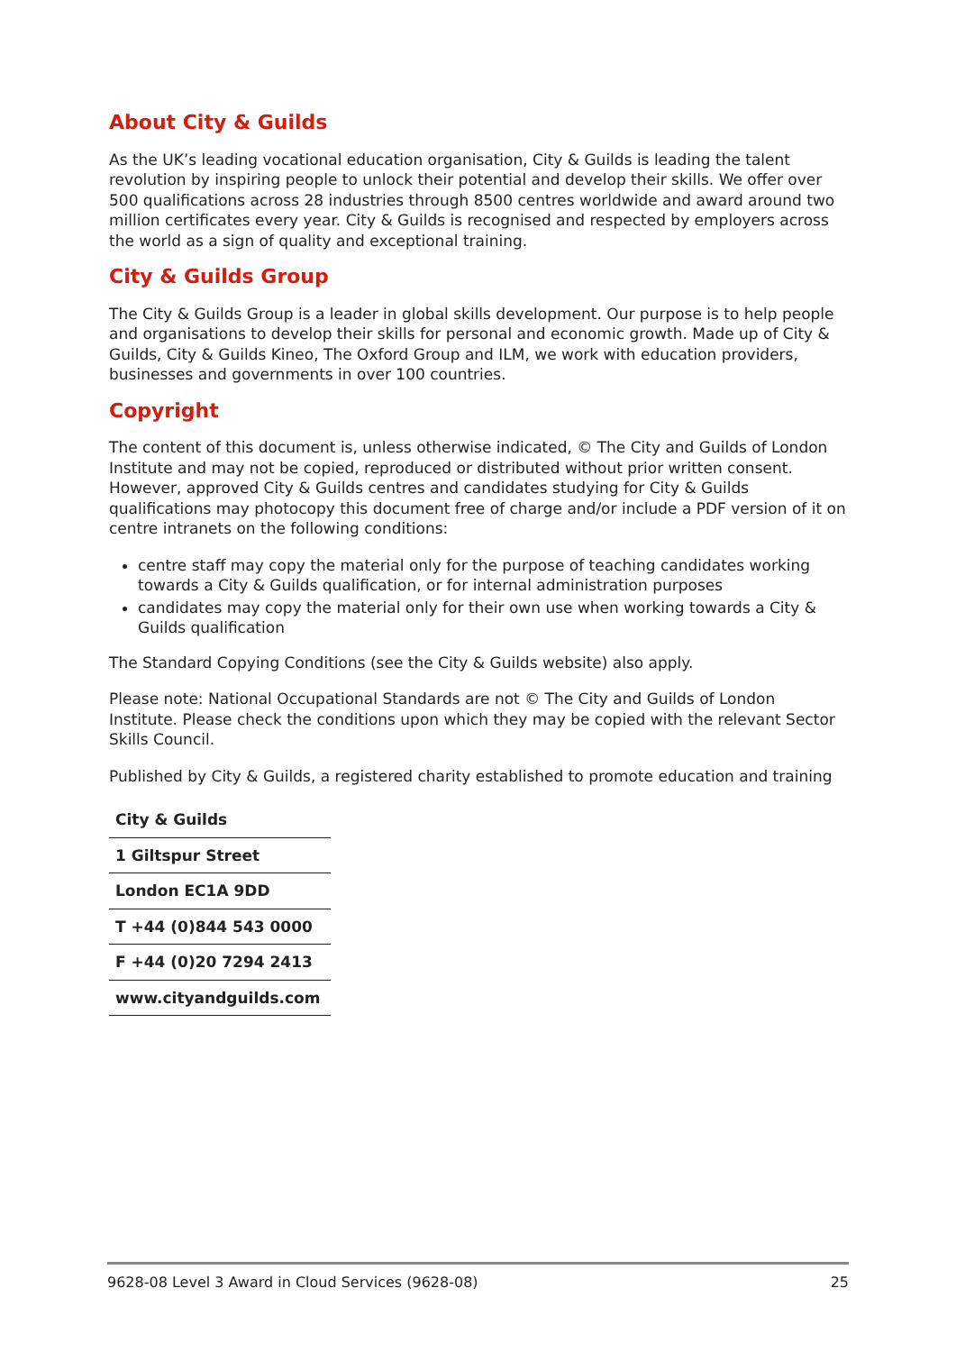About City & Guilds
As the UK’s leading vocational education organisation, City & Guilds is leading the talent revolution by inspiring people to unlock their potential and develop their skills. We offer over 500 qualifications across 28 industries through 8500 centres worldwide and award around two million certificates every year. City & Guilds is recognised and respected by employers across the world as a sign of quality and exceptional training.
City & Guilds Group
The City & Guilds Group is a leader in global skills development. Our purpose is to help people and organisations to develop their skills for personal and economic growth. Made up of City & Guilds, City & Guilds Kineo, The Oxford Group and ILM, we work with education providers, businesses and governments in over 100 countries.
Copyright
The content of this document is, unless otherwise indicated, © The City and Guilds of London Institute and may not be copied, reproduced or distributed without prior written consent. However, approved City & Guilds centres and candidates studying for City & Guilds qualifications may photocopy this document free of charge and/or include a PDF version of it on centre intranets on the following conditions:
centre staff may copy the material only for the purpose of teaching candidates working towards a City & Guilds qualification, or for internal administration purposes
candidates may copy the material only for their own use when working towards a City & Guilds qualification
The Standard Copying Conditions (see the City & Guilds website) also apply.
Please note: National Occupational Standards are not © The City and Guilds of London Institute. Please check the conditions upon which they may be copied with the relevant Sector Skills Council.
Published by City & Guilds, a registered charity established to promote education and training
| City & Guilds |
| 1 Giltspur Street |
| London EC1A 9DD |
| T +44 (0)844 543 0000 |
| F +44 (0)20 7294 2413 |
| www.cityandguilds.com |
9628-08 Level 3 Award in Cloud Services (9628-08) 25